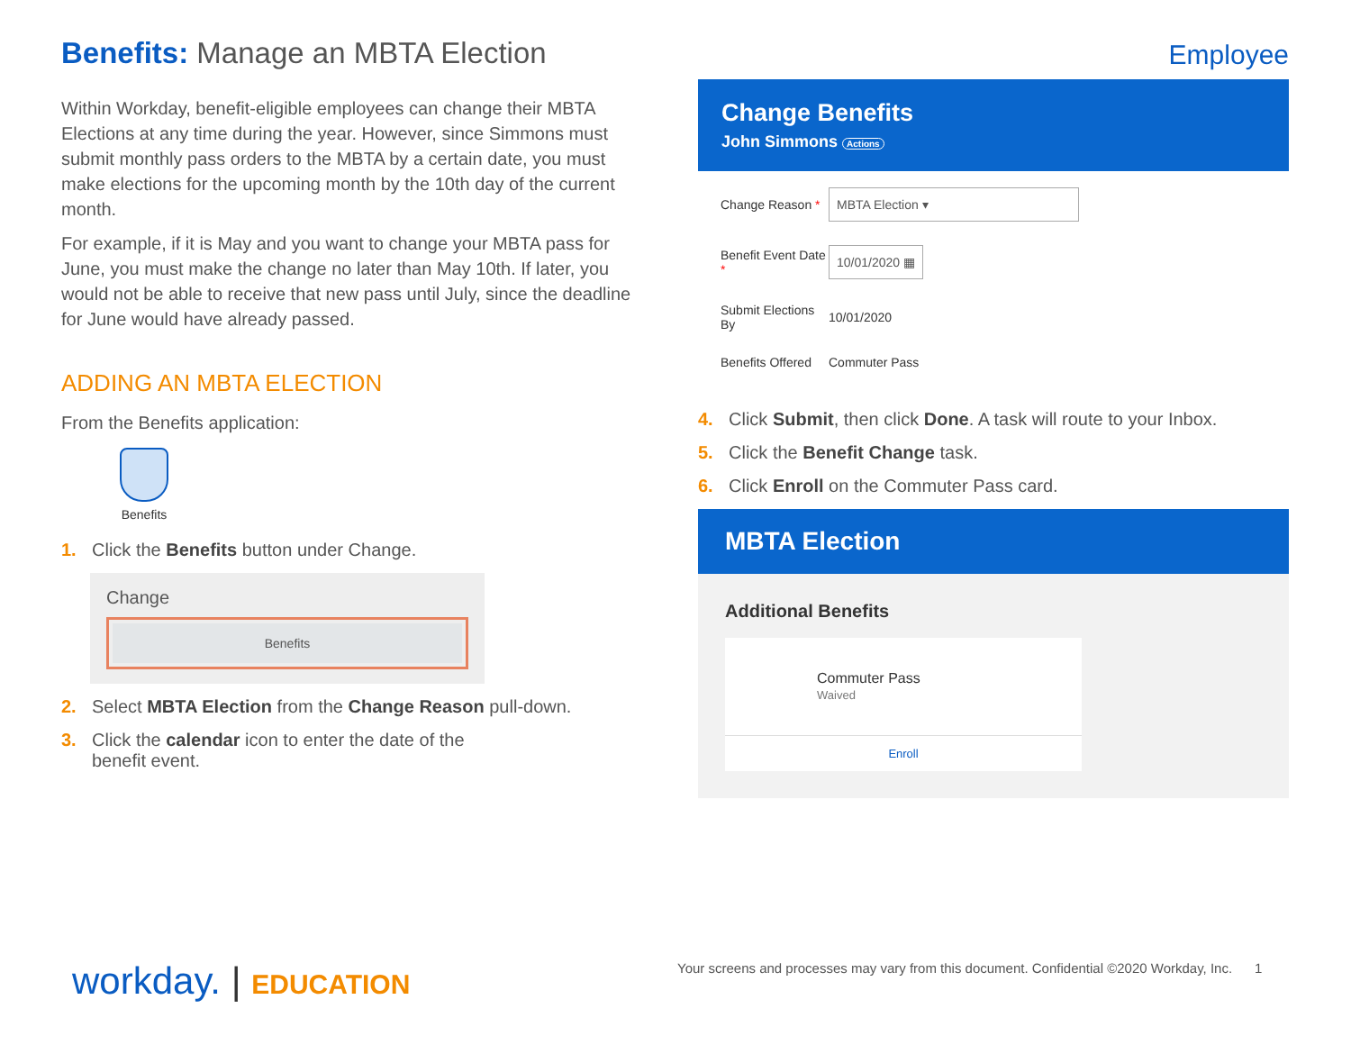Benefits: Manage an MBTA Election
Within Workday, benefit-eligible employees can change their MBTA Elections at any time during the year. However, since Simmons must submit monthly pass orders to the MBTA by a certain date, you must make elections for the upcoming month by the 10th day of the current month.
For example, if it is May and you want to change your MBTA pass for June, you must make the change no later than May 10th. If later, you would not be able to receive that new pass until July, since the deadline for June would have already passed.
ADDING AN MBTA ELECTION
From the Benefits application:
Benefits
1. Click the Benefits button under Change.
Change
Benefits
2. Select MBTA Election from the Change Reason pull-down.
3. Click the calendar icon to enter the date of the
benefit event.
Employee
Change Benefits
John Simmons Actions
Change Reason * MBTA Election ▾
Benefit Event Date * 10/01/2020 ▦
Submit Elections By 10/01/2020
Benefits Offered Commuter Pass
4. Click Submit, then click Done. A task will route to your Inbox.
5. Click the Benefit Change task.
6. Click Enroll on the Commuter Pass card.
MBTA Election
Additional Benefits
Commuter Pass
Waived
Enroll
workday. | EDUCATION
Your screens and processes may vary from this document. Confidential ©2020 Workday, Inc. 1